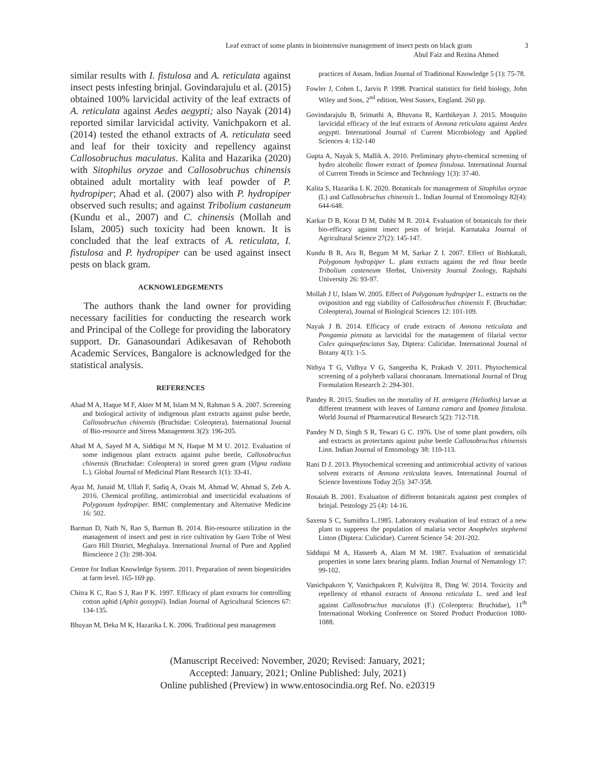Leaf extract of some plants in biointensive management of insect pests on black gram 3
Abul Faiz and Rezina Ahmed
similar results with I. fistulosa and A. reticulata against insect pests infesting brinjal. Govindarajulu et al. (2015) obtained 100% larvicidal activity of the leaf extracts of A. reticulata against Aedes aegypti; also Nayak (2014) reported similar larvicidal activity. Vanichpakorn et al. (2014) tested the ethanol extracts of A. reticulata seed and leaf for their toxicity and repellency against Callosobruchus maculatus. Kalita and Hazarika (2020) with Sitophilus oryzae and Callosobruchus chinensis obtained adult mortality with leaf powder of P. hydropiper; Ahad et al. (2007) also with P. hydropiper observed such results; and against Tribolium castaneum (Kundu et al., 2007) and C. chinensis (Mollah and Islam, 2005) such toxicity had been known. It is concluded that the leaf extracts of A. reticulata, I. fistulosa and P. hydropiper can be used against insect pests on black gram.
ACKNOWLEDGEMENTS
The authors thank the land owner for providing necessary facilities for conducting the research work and Principal of the College for providing the laboratory support. Dr. Ganasoundari Adikesavan of Rehoboth Academic Services, Bangalore is acknowledged for the statistical analysis.
REFERENCES
Ahad M A, Haque M F, Akter M M, Islam M N, Rahman S A. 2007. Screening and biological activity of indigenous plant extracts against pulse beetle, Callosobruchus chinensis (Bruchidae: Coleoptera). International Journal of Bio-resource and Stress Management 3(2): 196-205.
Ahad M A, Sayed M A, Siddiqui M N, Haque M M U. 2012. Evaluation of some indigenous plant extracts against pulse beetle, Callosobruchus chinensis (Bruchidae: Coleoptera) in stored green gram (Vigna radiata L.). Global Journal of Medicinal Plant Research 1(1): 33-41.
Ayaz M, Junaid M, Ullah F, Sadiq A, Ovais M, Ahmad W, Ahmad S, Zeb A. 2016. Chemical profiling, antimicrobial and insecticidal evaluations of Polygonum hydropiper. BMC complementary and Alternative Medicine 16: 502.
Barman D, Nath N, Rao S, Barman B. 2014. Bio-resource utilization in the management of insect and pest in rice cultivation by Garo Tribe of West Garo Hill District, Meghalaya. International Journal of Pure and Applied Bioscience 2 (3): 298-304.
Centre for Indian Knowledge System. 2011. Preparation of neem biopesticides at farm level. 165-169 pp.
Chitra K C, Rao S J, Rao P K. 1997. Efficacy of plant extracts for controlling cotton aphid (Aphis gossypii). Indian Journal of Agricultural Sciences 67: 134-135.
Bhuyan M, Deka M K, Hazarika L K. 2006. Traditional pest management
practices of Assam. Indian Journal of Traditional Knowledge 5 (1): 75-78.
Fowler J, Cohen L, Jarvis P. 1998. Practical statistics for field biology, John Wiley and Sons, 2<sup>nd</sup> edition, West Sussex, England. 260 pp.
Govindarajulu B, Srimathi A, Bhuvana R, Karthikeyan J. 2015. Mosquito larvicidal efficacy of the leaf extracts of Annona reticulata against Aedes aegypti. International Journal of Current Microbiology and Applied Sciences 4: 132-140
Gupta A, Nayak S, Mallik A. 2010. Preliminary phyto-chemical screening of hydro alcoholic flower extract of Ipomea fistulosa. International Journal of Current Trends in Science and Technology 1(3): 37-40.
Kalita S, Hazarika L K. 2020. Botanicals for management of Sitophilus oryzae (L) and Callosobruchus chinensis L. Indian Journal of Entomology 82(4): 644-648.
Karkar D B, Korat D M, Dabhi M R. 2014. Evaluation of botanicals for their bio-efficacy against insect pests of brinjal. Karnataka Journal of Agricultural Science 27(2): 145-147.
Kundu B R, Ara R, Begum M M, Sarkar Z I. 2007. Effect of Bishkatali, Polygonum hydropiper L. plant extracts against the red flour beetle Tribolium casteneum Herbst, University Journal Zoology, Rajshahi University 26: 93-97.
Mollah J U, Islam W. 2005. Effect of Polygonum hydropiper L. extracts on the oviposition and egg viability of Callosobruchus chinensis F. (Bruchidae: Coleoptera), Journal of Biological Sciences 12: 101-109.
Nayak J B. 2014. Efficacy of crude extracts of Annona reticulata and Pongamia pinnata as larvicidal for the management of filarial vector Culex quinquefasciatus Say, Diptera: Culicidae. International Journal of Botany 4(1): 1-5.
Nithya T G, Vidhya V G, Sangeetha K, Prakash V. 2011. Phytochemical screening of a polyherb vallarai chooranam. International Journal of Drug Formulation Research 2: 294-301.
Pandey R. 2015. Studies on the mortality of H. armigera (Heliothis) larvae at different treatment with leaves of Lantana camara and Ipomea fistulosa. World Journal of Pharmaceutical Research 5(2): 712-718.
Pandey N D, Singh S R, Tewari G C. 1976. Use of some plant powders, oils and extracts as protectants against pulse beetle Callosobruchus chinensis Linn. Indian Journal of Entomology 38: 110-113.
Rani D J. 2013. Phytochemical screening and antimicrobial activity of various solvent extracts of Annona reticulata leaves. International Journal of Science Inventions Today 2(5): 347-358.
Rosaiah B. 2001. Evaluation of different botanicals against pest complex of brinjal. Pestology 25 (4): 14-16.
Saxena S C, Sumithra L.1985. Laboratory evaluation of leaf extract of a new plant to suppress the population of malaria vector Anopheles stephensi Liston (Diptera: Culicidae). Current Science 54: 201-202.
Siddiqui M A, Hasseeb A, Alam M M. 1987. Evaluation of nematicidal properties in some latex bearing plants. Indian Journal of Nematology 17: 99-102.
Vanichpakorn Y, Vanichpakorn P, Kulvijitra R, Ding W. 2014. Toxicity and repellency of ethanol extracts of Annona reticulata L. seed and leaf against Callosobruchus maculatus (F.) (Coleoptera: Bruchidae), 11<sup>th</sup> International Working Conference on Stored Product Production 1080-1088.
(Manuscript Received: November, 2020; Revised: January, 2021;
Accepted: January, 2021; Online Published: July, 2021)
Online published (Preview) in www.entosocindia.org Ref. No. e20319